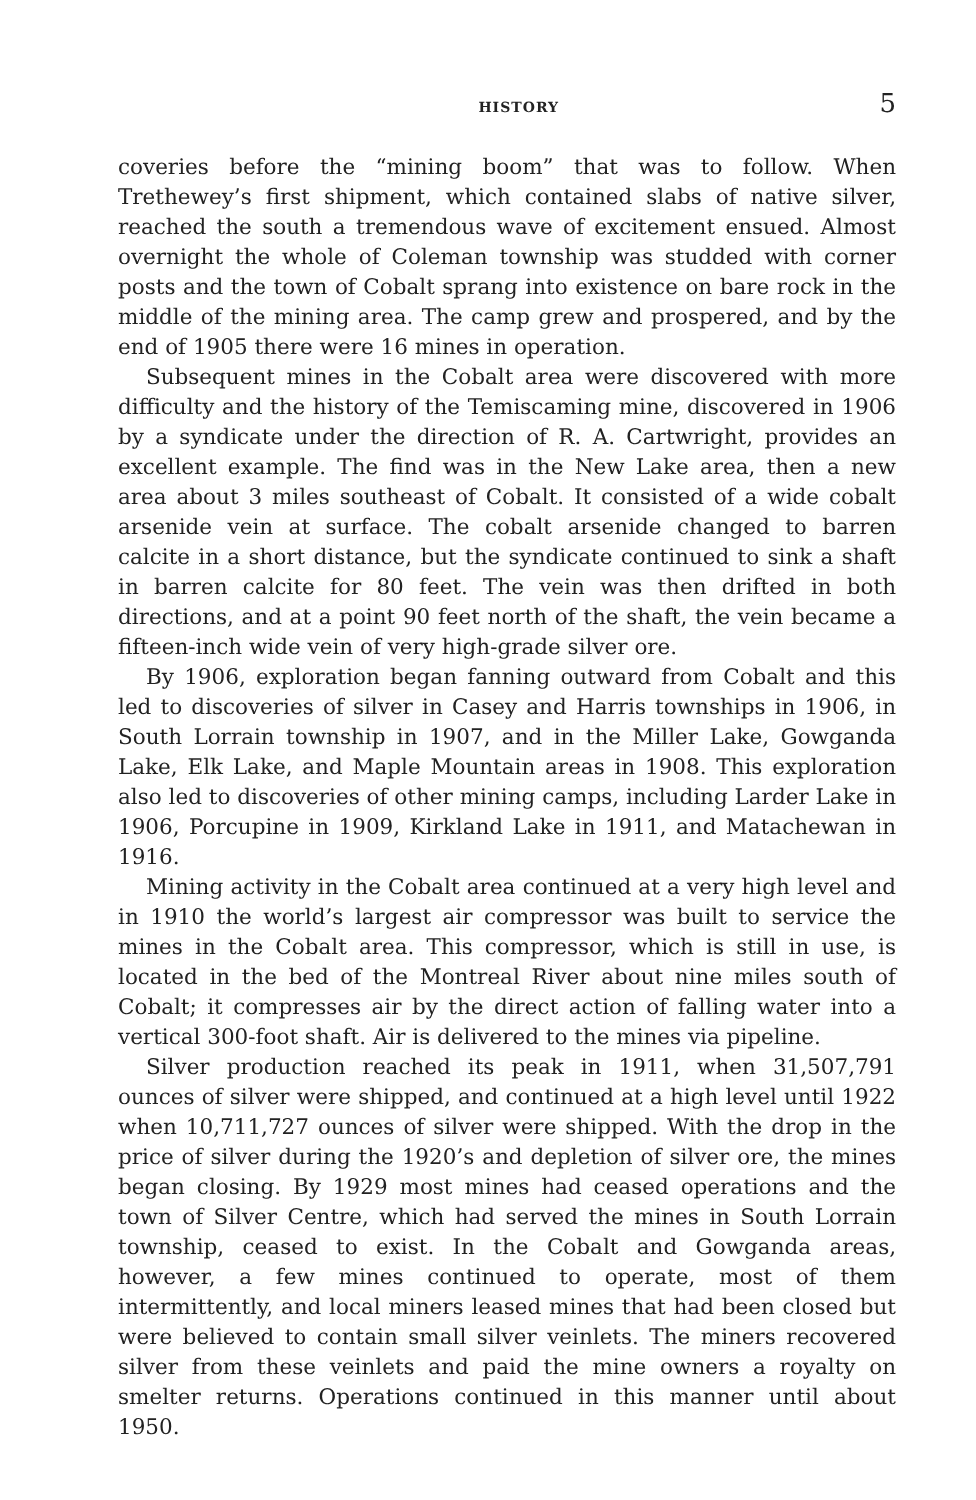HISTORY 5
coveries before the “mining boom” that was to follow. When Trethewey’s first shipment, which contained slabs of native silver, reached the south a tremendous wave of excitement ensued. Almost overnight the whole of Coleman township was studded with corner posts and the town of Cobalt sprang into existence on bare rock in the middle of the mining area. The camp grew and prospered, and by the end of 1905 there were 16 mines in operation.
Subsequent mines in the Cobalt area were discovered with more difficulty and the history of the Temiscaming mine, discovered in 1906 by a syndicate under the direction of R. A. Cartwright, provides an excellent example. The find was in the New Lake area, then a new area about 3 miles southeast of Cobalt. It consisted of a wide cobalt arsenide vein at surface. The cobalt arsenide changed to barren calcite in a short distance, but the syndicate continued to sink a shaft in barren calcite for 80 feet. The vein was then drifted in both directions, and at a point 90 feet north of the shaft, the vein became a fifteen-inch wide vein of very high-grade silver ore.
By 1906, exploration began fanning outward from Cobalt and this led to discoveries of silver in Casey and Harris townships in 1906, in South Lorrain township in 1907, and in the Miller Lake, Gowganda Lake, Elk Lake, and Maple Mountain areas in 1908. This exploration also led to discoveries of other mining camps, including Larder Lake in 1906, Porcupine in 1909, Kirkland Lake in 1911, and Matachewan in 1916.
Mining activity in the Cobalt area continued at a very high level and in 1910 the world’s largest air compressor was built to service the mines in the Cobalt area. This compressor, which is still in use, is located in the bed of the Montreal River about nine miles south of Cobalt; it compresses air by the direct action of falling water into a vertical 300-foot shaft. Air is delivered to the mines via pipeline.
Silver production reached its peak in 1911, when 31,507,791 ounces of silver were shipped, and continued at a high level until 1922 when 10,711,727 ounces of silver were shipped. With the drop in the price of silver during the 1920’s and depletion of silver ore, the mines began closing. By 1929 most mines had ceased operations and the town of Silver Centre, which had served the mines in South Lorrain township, ceased to exist. In the Cobalt and Gowganda areas, however, a few mines continued to operate, most of them intermittently, and local miners leased mines that had been closed but were believed to contain small silver veinlets. The miners recovered silver from these veinlets and paid the mine owners a royalty on smelter returns. Operations continued in this manner until about 1950.